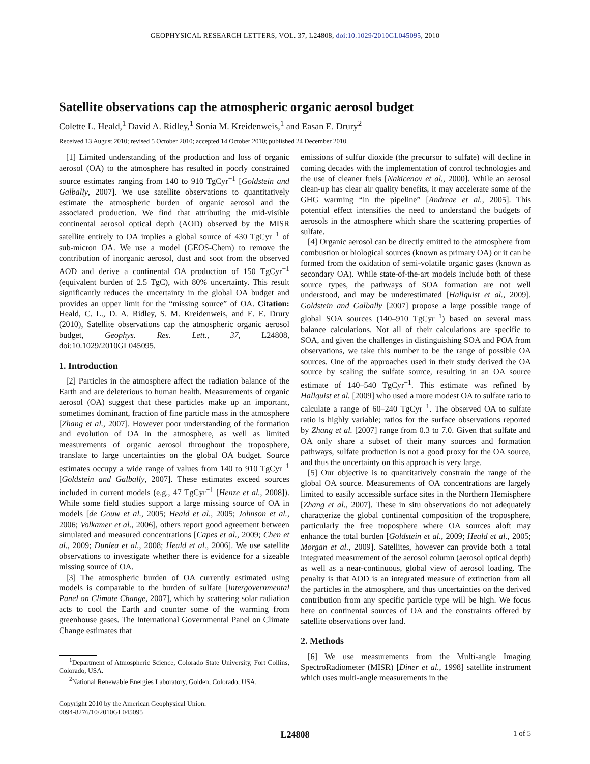GEOPHYSICAL RESEARCH LETTERS, VOL. 37, L24808, doi:10.1029/2010GL045095, 2010
Satellite observations cap the atmospheric organic aerosol budget
Colette L. Heald,<sup>1</sup> David A. Ridley,<sup>1</sup> Sonia M. Kreidenweis,<sup>1</sup> and Easan E. Drury<sup>2</sup>
Received 13 August 2010; revised 5 October 2010; accepted 14 October 2010; published 24 December 2010.
[1] Limited understanding of the production and loss of organic aerosol (OA) to the atmosphere has resulted in poorly constrained source estimates ranging from 140 to 910 TgCyr<sup>−1</sup> [Goldstein and Galbally, 2007]. We use satellite observations to quantitatively estimate the atmospheric burden of organic aerosol and the associated production. We find that attributing the mid-visible continental aerosol optical depth (AOD) observed by the MISR satellite entirely to OA implies a global source of 430 TgCyr<sup>−1</sup> of sub-micron OA. We use a model (GEOS-Chem) to remove the contribution of inorganic aerosol, dust and soot from the observed AOD and derive a continental OA production of 150 TgCyr<sup>−1</sup> (equivalent burden of 2.5 TgC), with 80% uncertainty. This result significantly reduces the uncertainty in the global OA budget and provides an upper limit for the “missing source” of OA. Citation: Heald, C. L., D. A. Ridley, S. M. Kreidenweis, and E. E. Drury (2010), Satellite observations cap the atmospheric organic aerosol budget, Geophys. Res. Lett., 37, L24808, doi:10.1029/2010GL045095.
1. Introduction
[2] Particles in the atmosphere affect the radiation balance of the Earth and are deleterious to human health. Measurements of organic aerosol (OA) suggest that these particles make up an important, sometimes dominant, fraction of fine particle mass in the atmosphere [Zhang et al., 2007]. However poor understanding of the formation and evolution of OA in the atmosphere, as well as limited measurements of organic aerosol throughout the troposphere, translate to large uncertainties on the global OA budget. Source estimates occupy a wide range of values from 140 to 910 TgCyr<sup>−1</sup> [Goldstein and Galbally, 2007]. These estimates exceed sources included in current models (e.g., 47 TgCyr<sup>−1</sup> [Henze et al., 2008]). While some field studies support a large missing source of OA in models [de Gouw et al., 2005; Heald et al., 2005; Johnson et al., 2006; Volkamer et al., 2006], others report good agreement between simulated and measured concentrations [Capes et al., 2009; Chen et al., 2009; Dunlea et al., 2008; Heald et al., 2006]. We use satellite observations to investigate whether there is evidence for a sizeable missing source of OA.
[3] The atmospheric burden of OA currently estimated using models is comparable to the burden of sulfate [Intergovernmental Panel on Climate Change, 2007], which by scattering solar radiation acts to cool the Earth and counter some of the warming from greenhouse gases. The International Governmental Panel on Climate Change estimates that
<sup>1</sup> Department of Atmospheric Science, Colorado State University, Fort Collins, Colorado, USA.
<sup>2</sup> National Renewable Energies Laboratory, Golden, Colorado, USA.
Copyright 2010 by the American Geophysical Union.
0094-8276/10/2010GL045095
emissions of sulfur dioxide (the precursor to sulfate) will decline in coming decades with the implementation of control technologies and the use of cleaner fuels [Nakicenov et al., 2000]. While an aerosol clean-up has clear air quality benefits, it may accelerate some of the GHG warming “in the pipeline” [Andreae et al., 2005]. This potential effect intensifies the need to understand the budgets of aerosols in the atmosphere which share the scattering properties of sulfate.
[4] Organic aerosol can be directly emitted to the atmosphere from combustion or biological sources (known as primary OA) or it can be formed from the oxidation of semi-volatile organic gases (known as secondary OA). While state-of-the-art models include both of these source types, the pathways of SOA formation are not well understood, and may be underestimated [Hallquist et al., 2009]. Goldstein and Galbally [2007] propose a large possible range of global SOA sources (140–910 TgCyr<sup>−1</sup>) based on several mass balance calculations. Not all of their calculations are specific to SOA, and given the challenges in distinguishing SOA and POA from observations, we take this number to be the range of possible OA sources. One of the approaches used in their study derived the OA source by scaling the sulfate source, resulting in an OA source estimate of 140–540 TgCyr<sup>−1</sup>. This estimate was refined by Hallquist et al. [2009] who used a more modest OA to sulfate ratio to calculate a range of 60–240 TgCyr<sup>−1</sup>. The observed OA to sulfate ratio is highly variable; ratios for the surface observations reported by Zhang et al. [2007] range from 0.3 to 7.0. Given that sulfate and OA only share a subset of their many sources and formation pathways, sulfate production is not a good proxy for the OA source, and thus the uncertainty on this approach is very large.
[5] Our objective is to quantitatively constrain the range of the global OA source. Measurements of OA concentrations are largely limited to easily accessible surface sites in the Northern Hemisphere [Zhang et al., 2007]. These in situ observations do not adequately characterize the global continental composition of the troposphere, particularly the free troposphere where OA sources aloft may enhance the total burden [Goldstein et al., 2009; Heald et al., 2005; Morgan et al., 2009]. Satellites, however can provide both a total integrated measurement of the aerosol column (aerosol optical depth) as well as a near-continuous, global view of aerosol loading. The penalty is that AOD is an integrated measure of extinction from all the particles in the atmosphere, and thus uncertainties on the derived contribution from any specific particle type will be high. We focus here on continental sources of OA and the constraints offered by satellite observations over land.
2. Methods
[6] We use measurements from the Multi-angle Imaging SpectroRadiometer (MISR) [Diner et al., 1998] satellite instrument which uses multi-angle measurements in the
L24808 1 of 5